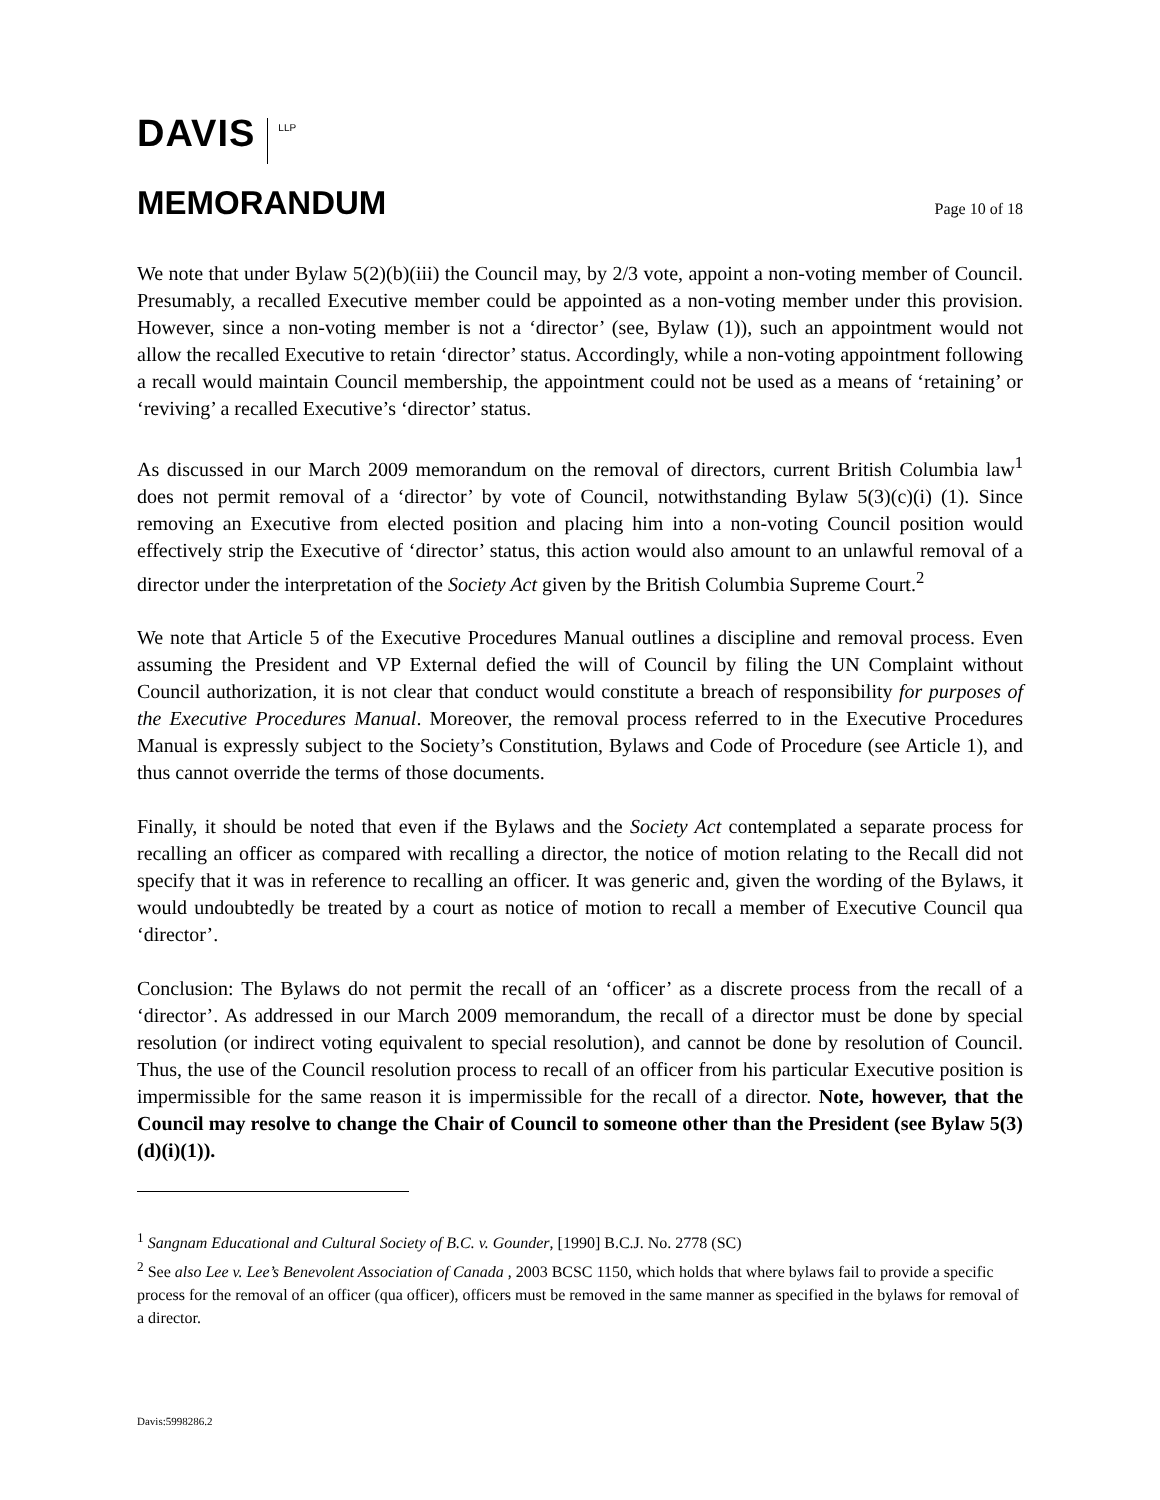DAVIS LLP
MEMORANDUM
Page 10 of 18
We note that under Bylaw 5(2)(b)(iii) the Council may, by 2/3 vote, appoint a non-voting member of Council. Presumably, a recalled Executive member could be appointed as a non-voting member under this provision. However, since a non-voting member is not a ‘director’ (see, Bylaw (1)), such an appointment would not allow the recalled Executive to retain ‘director’ status. Accordingly, while a non-voting appointment following a recall would maintain Council membership, the appointment could not be used as a means of ‘retaining’ or ‘reviving’ a recalled Executive’s ‘director’ status.
As discussed in our March 2009 memorandum on the removal of directors, current British Columbia law<sup>1</sup> does not permit removal of a ‘director’ by vote of Council, notwithstanding Bylaw 5(3)(c)(i) (1). Since removing an Executive from elected position and placing him into a non-voting Council position would effectively strip the Executive of ‘director’ status, this action would also amount to an unlawful removal of a director under the interpretation of the Society Act given by the British Columbia Supreme Court.<sup>2</sup>
We note that Article 5 of the Executive Procedures Manual outlines a discipline and removal process. Even assuming the President and VP External defied the will of Council by filing the UN Complaint without Council authorization, it is not clear that conduct would constitute a breach of responsibility for purposes of the Executive Procedures Manual. Moreover, the removal process referred to in the Executive Procedures Manual is expressly subject to the Society’s Constitution, Bylaws and Code of Procedure (see Article 1), and thus cannot override the terms of those documents.
Finally, it should be noted that even if the Bylaws and the Society Act contemplated a separate process for recalling an officer as compared with recalling a director, the notice of motion relating to the Recall did not specify that it was in reference to recalling an officer. It was generic and, given the wording of the Bylaws, it would undoubtedly be treated by a court as notice of motion to recall a member of Executive Council qua ‘director’.
Conclusion: The Bylaws do not permit the recall of an ‘officer’ as a discrete process from the recall of a ‘director’. As addressed in our March 2009 memorandum, the recall of a director must be done by special resolution (or indirect voting equivalent to special resolution), and cannot be done by resolution of Council. Thus, the use of the Council resolution process to recall of an officer from his particular Executive position is impermissible for the same reason it is impermissible for the recall of a director. Note, however, that the Council may resolve to change the Chair of Council to someone other than the President (see Bylaw 5(3)(d)(i)(1)).
<sup>1</sup> Sangnam Educational and Cultural Society of B.C. v. Gounder, [1990] B.C.J. No. 2778 (SC)
<sup>2</sup> See also Lee v. Lee’s Benevolent Association of Canada , 2003 BCSC 1150, which holds that where bylaws fail to provide a specific process for the removal of an officer (qua officer), officers must be removed in the same manner as specified in the bylaws for removal of a director.
Davis:5998286.2